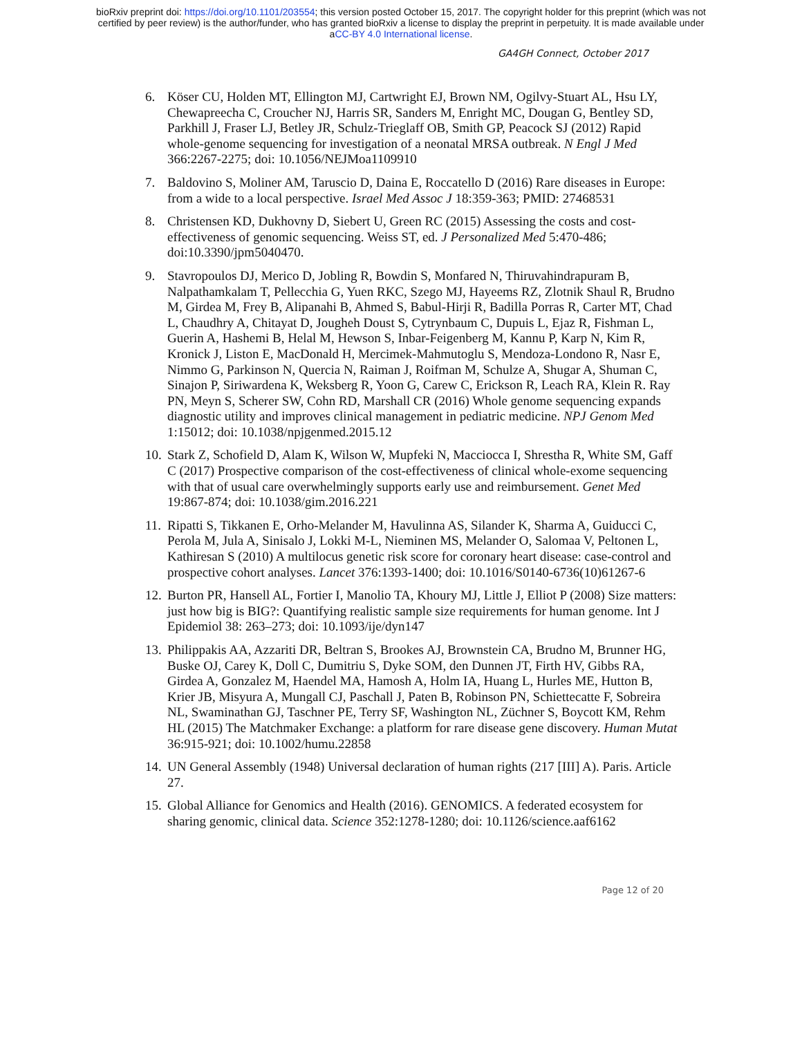bioRxiv preprint doi: https://doi.org/10.1101/203554; this version posted October 15, 2017. The copyright holder for this preprint (which was not
certified by peer review) is the author/funder, who has granted bioRxiv a license to display the preprint in perpetuity. It is made available under
aCC-BY 4.0 International license.
GA4GH Connect, October 2017
6. Köser CU, Holden MT, Ellington MJ, Cartwright EJ, Brown NM, Ogilvy-Stuart AL, Hsu LY, Chewapreecha C, Croucher NJ, Harris SR, Sanders M, Enright MC, Dougan G, Bentley SD, Parkhill J, Fraser LJ, Betley JR, Schulz-Trieglaff OB, Smith GP, Peacock SJ (2012) Rapid whole-genome sequencing for investigation of a neonatal MRSA outbreak. N Engl J Med 366:2267-2275; doi: 10.1056/NEJMoa1109910
7. Baldovino S, Moliner AM, Taruscio D, Daina E, Roccatello D (2016) Rare diseases in Europe: from a wide to a local perspective. Israel Med Assoc J 18:359-363; PMID: 27468531
8. Christensen KD, Dukhovny D, Siebert U, Green RC (2015) Assessing the costs and cost-effectiveness of genomic sequencing. Weiss ST, ed. J Personalized Med 5:470-486; doi:10.3390/jpm5040470.
9. Stavropoulos DJ, Merico D, Jobling R, Bowdin S, Monfared N, Thiruvahindrapuram B, Nalpathamkalam T, Pellecchia G, Yuen RKC, Szego MJ, Hayeems RZ, Zlotnik Shaul R, Brudno M, Girdea M, Frey B, Alipanahi B, Ahmed S, Babul-Hirji R, Badilla Porras R, Carter MT, Chad L, Chaudhry A, Chitayat D, Jougheh Doust S, Cytrynbaum C, Dupuis L, Ejaz R, Fishman L, Guerin A, Hashemi B, Helal M, Hewson S, Inbar-Feigenberg M, Kannu P, Karp N, Kim R, Kronick J, Liston E, MacDonald H, Mercimek-Mahmutoglu S, Mendoza-Londono R, Nasr E, Nimmo G, Parkinson N, Quercia N, Raiman J, Roifman M, Schulze A, Shugar A, Shuman C, Sinajon P, Siriwardena K, Weksberg R, Yoon G, Carew C, Erickson R, Leach RA, Klein R. Ray PN, Meyn S, Scherer SW, Cohn RD, Marshall CR (2016) Whole genome sequencing expands diagnostic utility and improves clinical management in pediatric medicine. NPJ Genom Med 1:15012; doi: 10.1038/npjgenmed.2015.12
10. Stark Z, Schofield D, Alam K, Wilson W, Mupfeki N, Macciocca I, Shrestha R, White SM, Gaff C (2017) Prospective comparison of the cost-effectiveness of clinical whole-exome sequencing with that of usual care overwhelmingly supports early use and reimbursement. Genet Med 19:867-874; doi: 10.1038/gim.2016.221
11. Ripatti S, Tikkanen E, Orho-Melander M, Havulinna AS, Silander K, Sharma A, Guiducci C, Perola M, Jula A, Sinisalo J, Lokki M-L, Nieminen MS, Melander O, Salomaa V, Peltonen L, Kathiresan S (2010) A multilocus genetic risk score for coronary heart disease: case-control and prospective cohort analyses. Lancet 376:1393-1400; doi: 10.1016/S0140-6736(10)61267-6
12. Burton PR, Hansell AL, Fortier I, Manolio TA, Khoury MJ, Little J, Elliot P (2008) Size matters: just how big is BIG?: Quantifying realistic sample size requirements for human genome. Int J Epidemiol 38: 263–273; doi: 10.1093/ije/dyn147
13. Philippakis AA, Azzariti DR, Beltran S, Brookes AJ, Brownstein CA, Brudno M, Brunner HG, Buske OJ, Carey K, Doll C, Dumitriu S, Dyke SOM, den Dunnen JT, Firth HV, Gibbs RA, Girdea A, Gonzalez M, Haendel MA, Hamosh A, Holm IA, Huang L, Hurles ME, Hutton B, Krier JB, Misyura A, Mungall CJ, Paschall J, Paten B, Robinson PN, Schiettecatte F, Sobreira NL, Swaminathan GJ, Taschner PE, Terry SF, Washington NL, Züchner S, Boycott KM, Rehm HL (2015) The Matchmaker Exchange: a platform for rare disease gene discovery. Human Mutat 36:915-921; doi: 10.1002/humu.22858
14. UN General Assembly (1948) Universal declaration of human rights (217 [III] A). Paris. Article 27.
15. Global Alliance for Genomics and Health (2016). GENOMICS. A federated ecosystem for sharing genomic, clinical data. Science 352:1278-1280; doi: 10.1126/science.aaf6162
Page 12 of 20